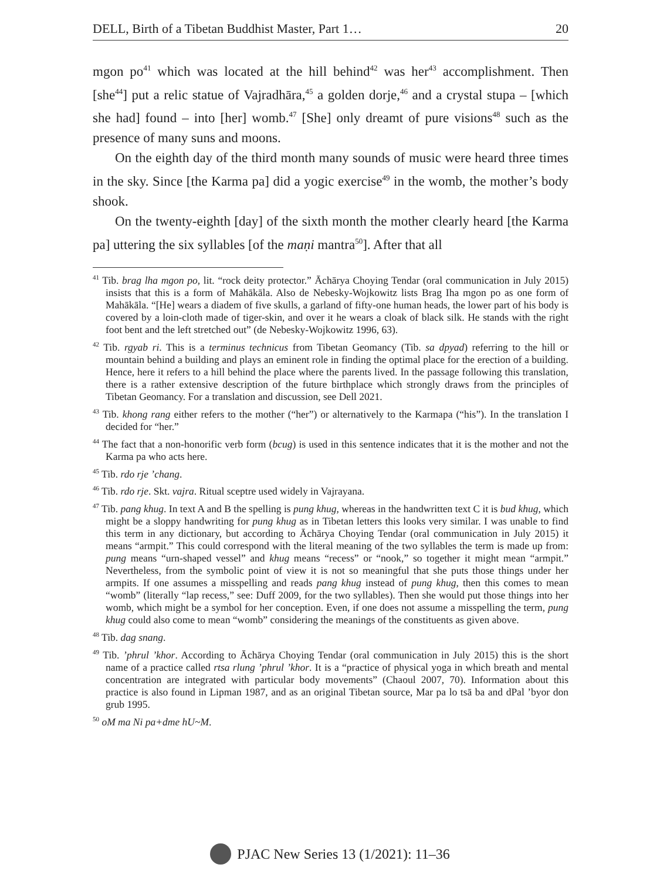DELL, Birth of a Tibetan Buddhist Master, Part 1… 20
mgon po<sup>41</sup> which was located at the hill behind<sup>42</sup> was her<sup>43</sup> accomplishment. Then [she<sup>44</sup>] put a relic statue of Vajradhāra,<sup>45</sup> a golden dorje,<sup>46</sup> and a crystal stupa – [which she had] found – into [her] womb.<sup>47</sup> [She] only dreamt of pure visions<sup>48</sup> such as the presence of many suns and moons.
On the eighth day of the third month many sounds of music were heard three times in the sky. Since [the Karma pa] did a yogic exercise<sup>49</sup> in the womb, the mother’s body shook.
On the twenty-eighth [day] of the sixth month the mother clearly heard [the Karma pa] uttering the six syllables [of the maṇi mantra<sup>50</sup>]. After that all
<sup>41</sup> Tib. brag lha mgon po, lit. “rock deity protector.” Āchārya Choying Tendar (oral communication in July 2015) insists that this is a form of Mahākāla. Also de Nebesky-Wojkowitz lists Brag Iha mgon po as one form of Mahākāla. “[He] wears a diadem of five skulls, a garland of fifty-one human heads, the lower part of his body is covered by a loin-cloth made of tiger-skin, and over it he wears a cloak of black silk. He stands with the right foot bent and the left stretched out” (de Nebesky-Wojkowitz 1996, 63).
<sup>42</sup> Tib. rgyab ri. This is a terminus technicus from Tibetan Geomancy (Tib. sa dpyad) referring to the hill or mountain behind a building and plays an eminent role in finding the optimal place for the erection of a building. Hence, here it refers to a hill behind the place where the parents lived. In the passage following this translation, there is a rather extensive description of the future birthplace which strongly draws from the principles of Tibetan Geomancy. For a translation and discussion, see Dell 2021.
<sup>43</sup> Tib. khong rang either refers to the mother (“her”) or alternatively to the Karmapa (“his”). In the translation I decided for “her.”
<sup>44</sup> The fact that a non-honorific verb form (bcug) is used in this sentence indicates that it is the mother and not the Karma pa who acts here.
<sup>45</sup> Tib. rdo rje ’chang.
<sup>46</sup> Tib. rdo rje. Skt. vajra. Ritual sceptre used widely in Vajrayana.
<sup>47</sup> Tib. pang khug. In text A and B the spelling is pung khug, whereas in the handwritten text C it is bud khug, which might be a sloppy handwriting for pung khug as in Tibetan letters this looks very similar. I was unable to find this term in any dictionary, but according to Āchārya Choying Tendar (oral communication in July 2015) it means “armpit.” This could correspond with the literal meaning of the two syllables the term is made up from: pung means “urn-shaped vessel” and khug means “recess” or “nook,” so together it might mean “armpit.” Nevertheless, from the symbolic point of view it is not so meaningful that she puts those things under her armpits. If one assumes a misspelling and reads pang khug instead of pung khug, then this comes to mean “womb” (literally “lap recess,” see: Duff 2009, for the two syllables). Then she would put those things into her womb, which might be a symbol for her conception. Even, if one does not assume a misspelling the term, pung khug could also come to mean “womb” considering the meanings of the constituents as given above.
<sup>48</sup> Tib. dag snang.
<sup>49</sup> Tib. ’phrul ’khor. According to Āchārya Choying Tendar (oral communication in July 2015) this is the short name of a practice called rtsa rlung ’phrul ’khor. It is a “practice of physical yoga in which breath and mental concentration are integrated with particular body movements” (Chaoul 2007, 70). Information about this practice is also found in Lipman 1987, and as an original Tibetan source, Mar pa lo tsā ba and dPal ’byor don grub 1995.
<sup>50</sup> oM ma Ni pa+dme hU~M.
PJAC New Series 13 (1/2021): 11–36